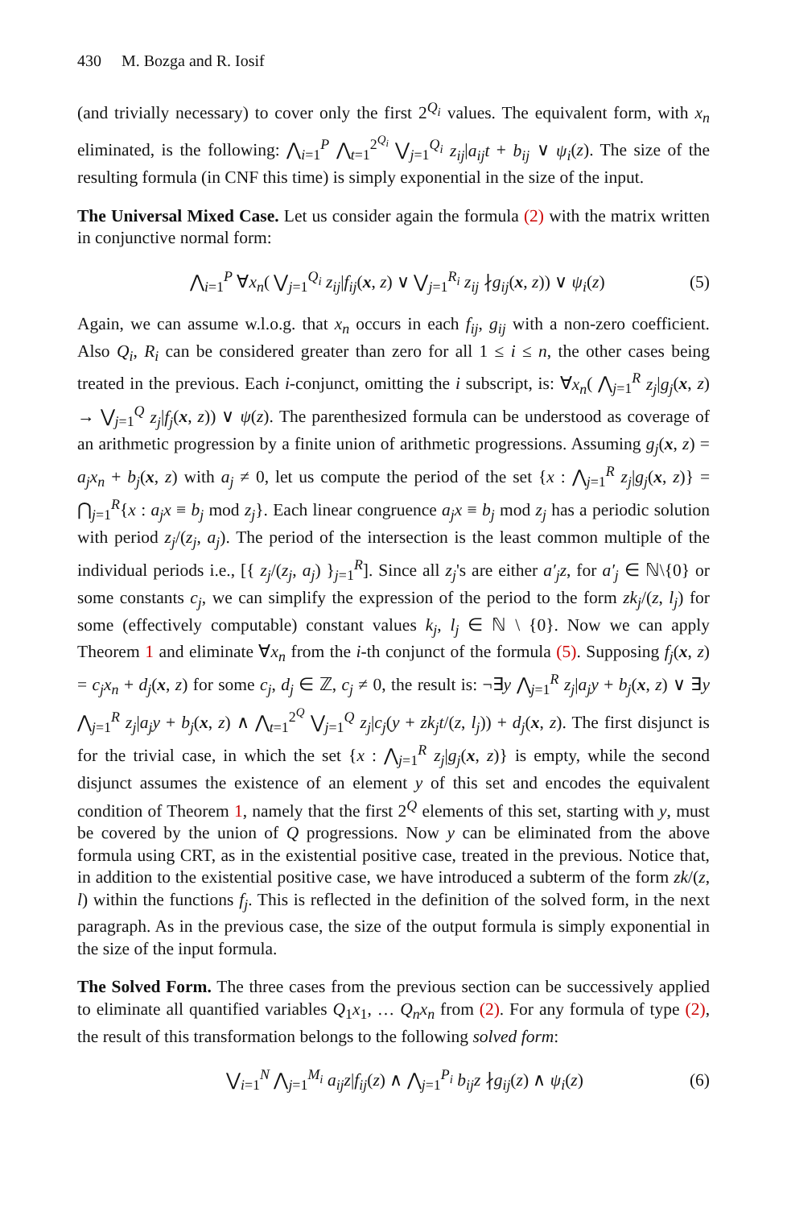430 M. Bozga and R. Iosif
(and trivially necessary) to cover only the first 2<sup>Q<sub>i</sub></sup> values. The equivalent form, with x<sub>n</sub> eliminated, is the following: ⋀<sub>i=1</sub><sup>P</sup> ⋀<sub>t=1</sub><sup>2<sup>Q<sub>i</sub></sup></sup> ⋁<sub>j=1</sub><sup>Q<sub>i</sub></sup> z<sub>ij</sub>|a<sub>ij</sub>t + b<sub>ij</sub> ∨ ψ<sub>i</sub>(z). The size of the resulting formula (in CNF this time) is simply exponential in the size of the input.
The Universal Mixed Case. Let us consider again the formula (2) with the matrix written in conjunctive normal form:
⋀<sub>i=1</sub><sup>P</sup> ∀x<sub>n</sub>( ⋁<sub>j=1</sub><sup>Q<sub>i</sub></sup> z<sub>ij</sub>|f<sub>ij</sub>(x, z) ∨ ⋁<sub>j=1</sub><sup>R<sub>i</sub></sup> z<sub>ij</sub> ∤g<sub>ij</sub>(x, z)) ∨ ψ<sub>i</sub>(z) (5)
Again, we can assume w.l.o.g. that x<sub>n</sub> occurs in each f<sub>ij</sub>, g<sub>ij</sub> with a non-zero coefficient. Also Q<sub>i</sub>, R<sub>i</sub> can be considered greater than zero for all 1 ≤ i ≤ n, the other cases being treated in the previous. Each i-conjunct, omitting the i subscript, is: ∀x<sub>n</sub>( ⋀<sub>j=1</sub><sup>R</sup> z<sub>j</sub>|g<sub>j</sub>(x, z) → ⋁<sub>j=1</sub><sup>Q</sup> z<sub>j</sub>|f<sub>j</sub>(x, z)) ∨ ψ(z). The parenthesized formula can be understood as coverage of an arithmetic progression by a finite union of arithmetic progressions. Assuming g<sub>j</sub>(x, z) = a<sub>j</sub>x<sub>n</sub> + b<sub>j</sub>(x, z) with a<sub>j</sub> ≠ 0, let us compute the period of the set {x : ⋀<sub>j=1</sub><sup>R</sup> z<sub>j</sub>|g<sub>j</sub>(x, z)} = ⋂<sub>j=1</sub><sup>R</sup>{x : a<sub>j</sub>x ≡ b<sub>j</sub> mod z<sub>j</sub>}. Each linear congruence a<sub>j</sub>x ≡ b<sub>j</sub> mod z<sub>j</sub> has a periodic solution with period z<sub>j</sub>/(z<sub>j</sub>, a<sub>j</sub>). The period of the intersection is the least common multiple of the individual periods i.e., [{ z<sub>j</sub>/(z<sub>j</sub>, a<sub>j</sub>) }<sub>j=1</sub><sup>R</sup>]. Since all z<sub>j</sub>'s are either a′<sub>j</sub>z, for a′<sub>j</sub> ∈ ℕ\{0} or some constants c<sub>j</sub>, we can simplify the expression of the period to the form zk<sub>j</sub>/(z, l<sub>j</sub>) for some (effectively computable) constant values k<sub>j</sub>, l<sub>j</sub> ∈ ℕ \ {0}. Now we can apply Theorem 1 and eliminate ∀x<sub>n</sub> from the i-th conjunct of the formula (5). Supposing f<sub>j</sub>(x, z) = c<sub>j</sub>x<sub>n</sub> + d<sub>j</sub>(x, z) for some c<sub>j</sub>, d<sub>j</sub> ∈ ℤ, c<sub>j</sub> ≠ 0, the result is: ¬∃y ⋀<sub>j=1</sub><sup>R</sup> z<sub>j</sub>|a<sub>j</sub>y + b<sub>j</sub>(x, z) ∨ ∃y ⋀<sub>j=1</sub><sup>R</sup> z<sub>j</sub>|a<sub>j</sub>y + b<sub>j</sub>(x, z) ∧ ⋀<sub>t=1</sub><sup>2<sup>Q</sup></sup> ⋁<sub>j=1</sub><sup>Q</sup> z<sub>j</sub>|c<sub>j</sub>(y + zk<sub>j</sub>t/(z, l<sub>j</sub>)) + d<sub>j</sub>(x, z). The first disjunct is for the trivial case, in which the set {x : ⋀<sub>j=1</sub><sup>R</sup> z<sub>j</sub>|g<sub>j</sub>(x, z)} is empty, while the second disjunct assumes the existence of an element y of this set and encodes the equivalent condition of Theorem 1, namely that the first 2<sup>Q</sup> elements of this set, starting with y, must be covered by the union of Q progressions. Now y can be eliminated from the above formula using CRT, as in the existential positive case, treated in the previous. Notice that, in addition to the existential positive case, we have introduced a subterm of the form zk/(z, l) within the functions f<sub>j</sub>. This is reflected in the definition of the solved form, in the next paragraph. As in the previous case, the size of the output formula is simply exponential in the size of the input formula.
The Solved Form. The three cases from the previous section can be successively applied to eliminate all quantified variables Q<sub>1</sub>x<sub>1</sub>, … Q<sub>n</sub>x<sub>n</sub> from (2). For any formula of type (2), the result of this transformation belongs to the following solved form:
⋁<sub>i=1</sub><sup>N</sup> ⋀<sub>j=1</sub><sup>M<sub>i</sub></sup> a<sub>ij</sub>z|f<sub>ij</sub>(z) ∧ ⋀<sub>j=1</sub><sup>P<sub>i</sub></sup> b<sub>ij</sub>z ∤g<sub>ij</sub>(z) ∧ ψ<sub>i</sub>(z) (6)